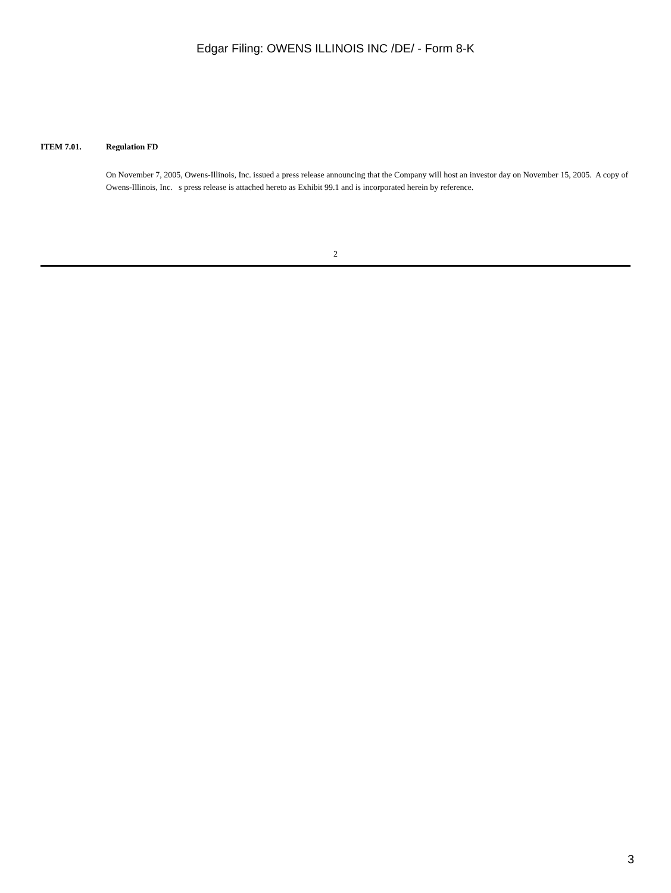Edgar Filing: OWENS ILLINOIS INC /DE/ - Form 8-K
ITEM 7.01. Regulation FD
On November 7, 2005, Owens-Illinois, Inc. issued a press release announcing that the Company will host an investor day on November 15, 2005. A copy of Owens-Illinois, Inc. s press release is attached hereto as Exhibit 99.1 and is incorporated herein by reference.
2
3